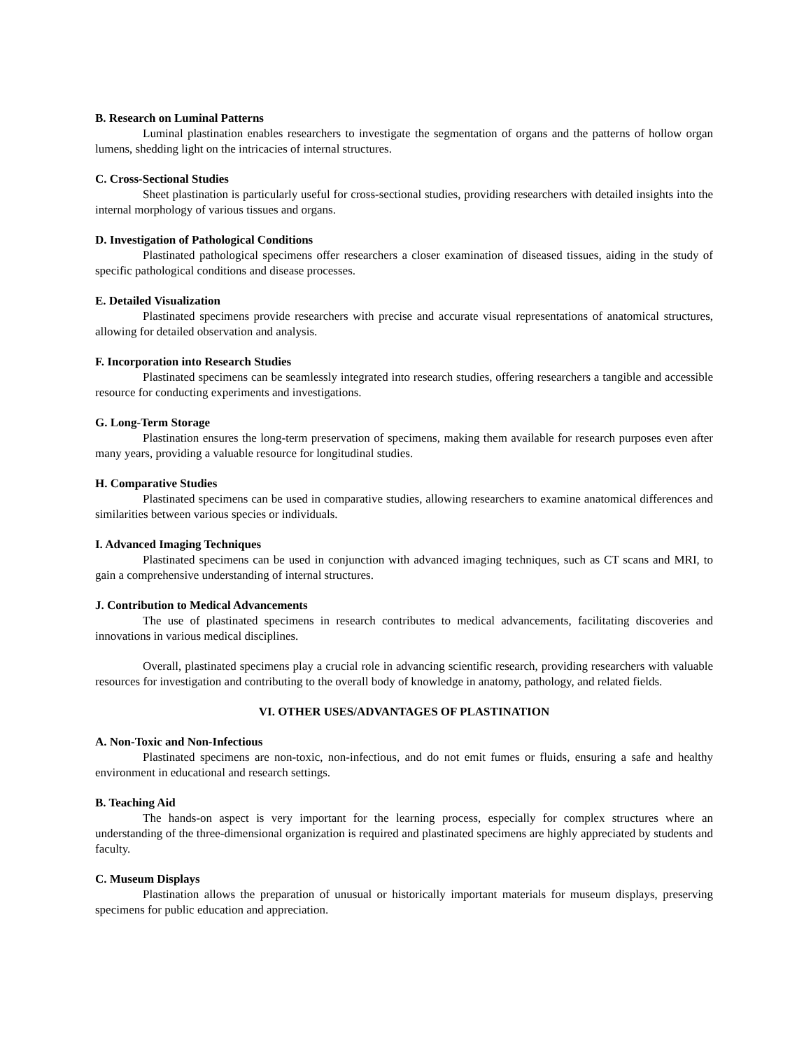B. Research on Luminal Patterns
Luminal plastination enables researchers to investigate the segmentation of organs and the patterns of hollow organ lumens, shedding light on the intricacies of internal structures.
C. Cross-Sectional Studies
Sheet plastination is particularly useful for cross-sectional studies, providing researchers with detailed insights into the internal morphology of various tissues and organs.
D. Investigation of Pathological Conditions
Plastinated pathological specimens offer researchers a closer examination of diseased tissues, aiding in the study of specific pathological conditions and disease processes.
E. Detailed Visualization
Plastinated specimens provide researchers with precise and accurate visual representations of anatomical structures, allowing for detailed observation and analysis.
F. Incorporation into Research Studies
Plastinated specimens can be seamlessly integrated into research studies, offering researchers a tangible and accessible resource for conducting experiments and investigations.
G. Long-Term Storage
Plastination ensures the long-term preservation of specimens, making them available for research purposes even after many years, providing a valuable resource for longitudinal studies.
H. Comparative Studies
Plastinated specimens can be used in comparative studies, allowing researchers to examine anatomical differences and similarities between various species or individuals.
I. Advanced Imaging Techniques
Plastinated specimens can be used in conjunction with advanced imaging techniques, such as CT scans and MRI, to gain a comprehensive understanding of internal structures.
J. Contribution to Medical Advancements
The use of plastinated specimens in research contributes to medical advancements, facilitating discoveries and innovations in various medical disciplines.
Overall, plastinated specimens play a crucial role in advancing scientific research, providing researchers with valuable resources for investigation and contributing to the overall body of knowledge in anatomy, pathology, and related fields.
VI. OTHER USES/ADVANTAGES OF PLASTINATION
A. Non-Toxic and Non-Infectious
Plastinated specimens are non-toxic, non-infectious, and do not emit fumes or fluids, ensuring a safe and healthy environment in educational and research settings.
B. Teaching Aid
The hands-on aspect is very important for the learning process, especially for complex structures where an understanding of the three-dimensional organization is required and plastinated specimens are highly appreciated by students and faculty.
C. Museum Displays
Plastination allows the preparation of unusual or historically important materials for museum displays, preserving specimens for public education and appreciation.